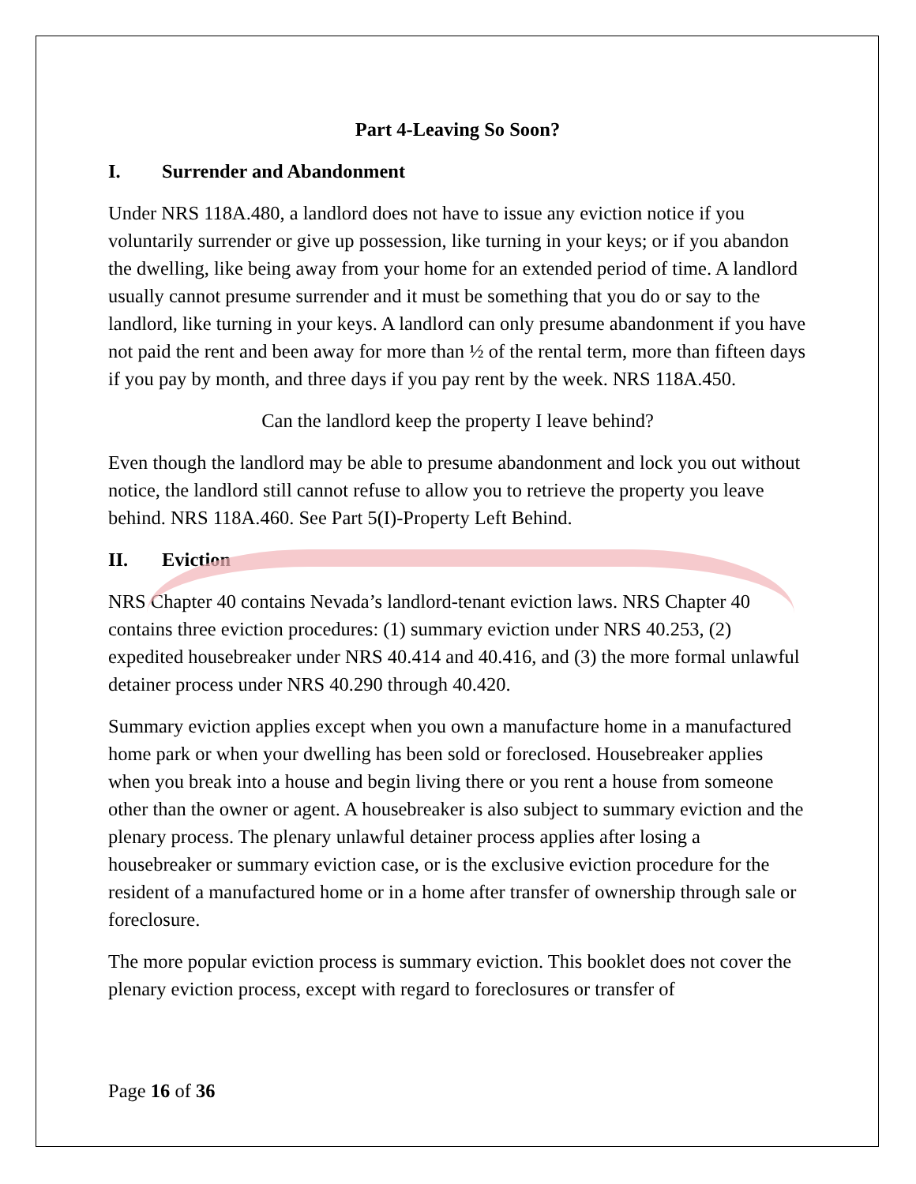Part 4-Leaving So Soon?
I. Surrender and Abandonment
Under NRS 118A.480, a landlord does not have to issue any eviction notice if you voluntarily surrender or give up possession, like turning in your keys; or if you abandon the dwelling, like being away from your home for an extended period of time. A landlord usually cannot presume surrender and it must be something that you do or say to the landlord, like turning in your keys. A landlord can only presume abandonment if you have not paid the rent and been away for more than ½ of the rental term, more than fifteen days if you pay by month, and three days if you pay rent by the week. NRS 118A.450.
Can the landlord keep the property I leave behind?
Even though the landlord may be able to presume abandonment and lock you out without notice, the landlord still cannot refuse to allow you to retrieve the property you leave behind. NRS 118A.460. See Part 5(I)-Property Left Behind.
II. Eviction
NRS Chapter 40 contains Nevada’s landlord-tenant eviction laws. NRS Chapter 40 contains three eviction procedures: (1) summary eviction under NRS 40.253, (2) expedited housebreaker under NRS 40.414 and 40.416, and (3) the more formal unlawful detainer process under NRS 40.290 through 40.420.
Summary eviction applies except when you own a manufacture home in a manufactured home park or when your dwelling has been sold or foreclosed. Housebreaker applies when you break into a house and begin living there or you rent a house from someone other than the owner or agent. A housebreaker is also subject to summary eviction and the plenary process. The plenary unlawful detainer process applies after losing a housebreaker or summary eviction case, or is the exclusive eviction procedure for the resident of a manufactured home or in a home after transfer of ownership through sale or foreclosure.
The more popular eviction process is summary eviction. This booklet does not cover the plenary eviction process, except with regard to foreclosures or transfer of
Page 16 of 36